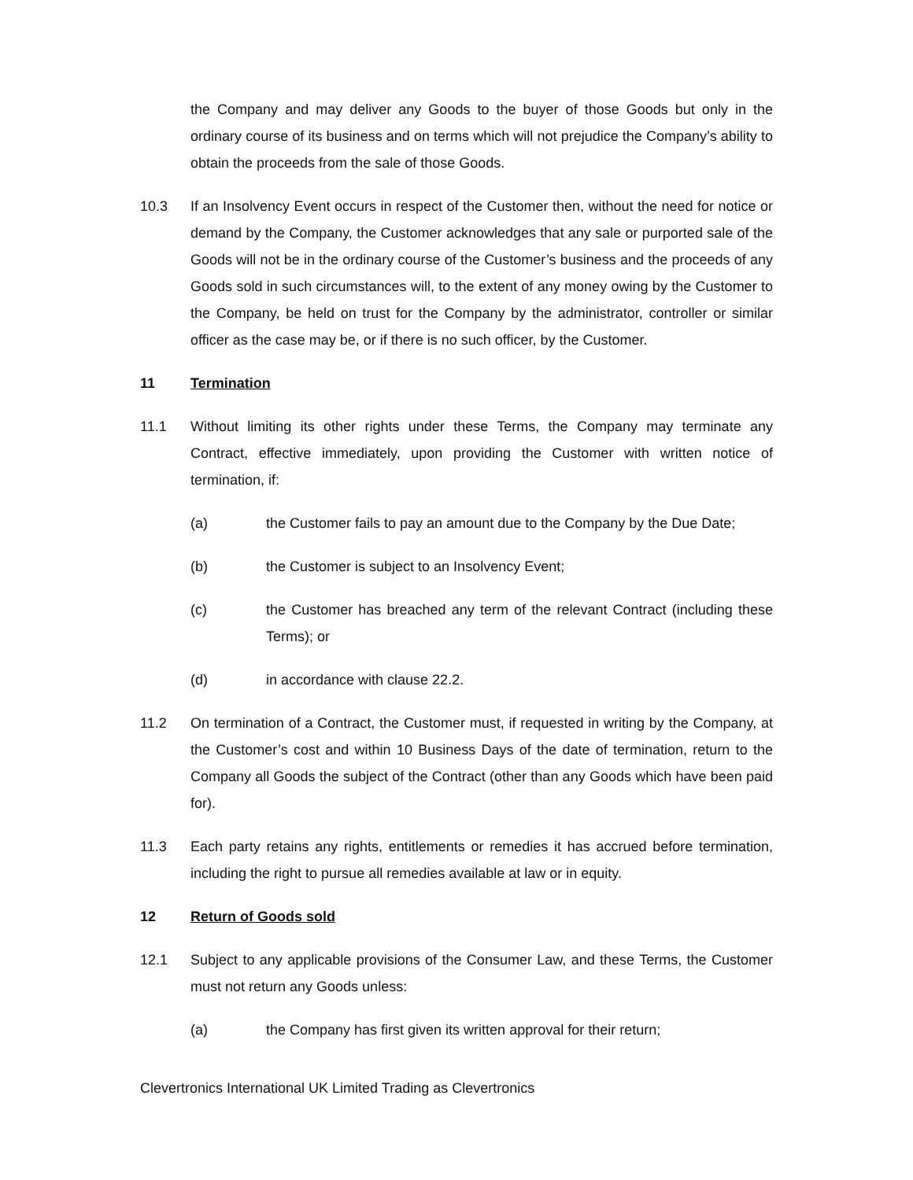the Company and may deliver any Goods to the buyer of those Goods but only in the ordinary course of its business and on terms which will not prejudice the Company’s ability to obtain the proceeds from the sale of those Goods.
10.3 If an Insolvency Event occurs in respect of the Customer then, without the need for notice or demand by the Company, the Customer acknowledges that any sale or purported sale of the Goods will not be in the ordinary course of the Customer’s business and the proceeds of any Goods sold in such circumstances will, to the extent of any money owing by the Customer to the Company, be held on trust for the Company by the administrator, controller or similar officer as the case may be, or if there is no such officer, by the Customer.
11 Termination
11.1 Without limiting its other rights under these Terms, the Company may terminate any Contract, effective immediately, upon providing the Customer with written notice of termination, if:
(a) the Customer fails to pay an amount due to the Company by the Due Date;
(b) the Customer is subject to an Insolvency Event;
(c) the Customer has breached any term of the relevant Contract (including these Terms); or
(d) in accordance with clause 22.2.
11.2 On termination of a Contract, the Customer must, if requested in writing by the Company, at the Customer’s cost and within 10 Business Days of the date of termination, return to the Company all Goods the subject of the Contract (other than any Goods which have been paid for).
11.3 Each party retains any rights, entitlements or remedies it has accrued before termination, including the right to pursue all remedies available at law or in equity.
12 Return of Goods sold
12.1 Subject to any applicable provisions of the Consumer Law, and these Terms, the Customer must not return any Goods unless:
(a) the Company has first given its written approval for their return;
Clevertronics International UK Limited Trading as Clevertronics